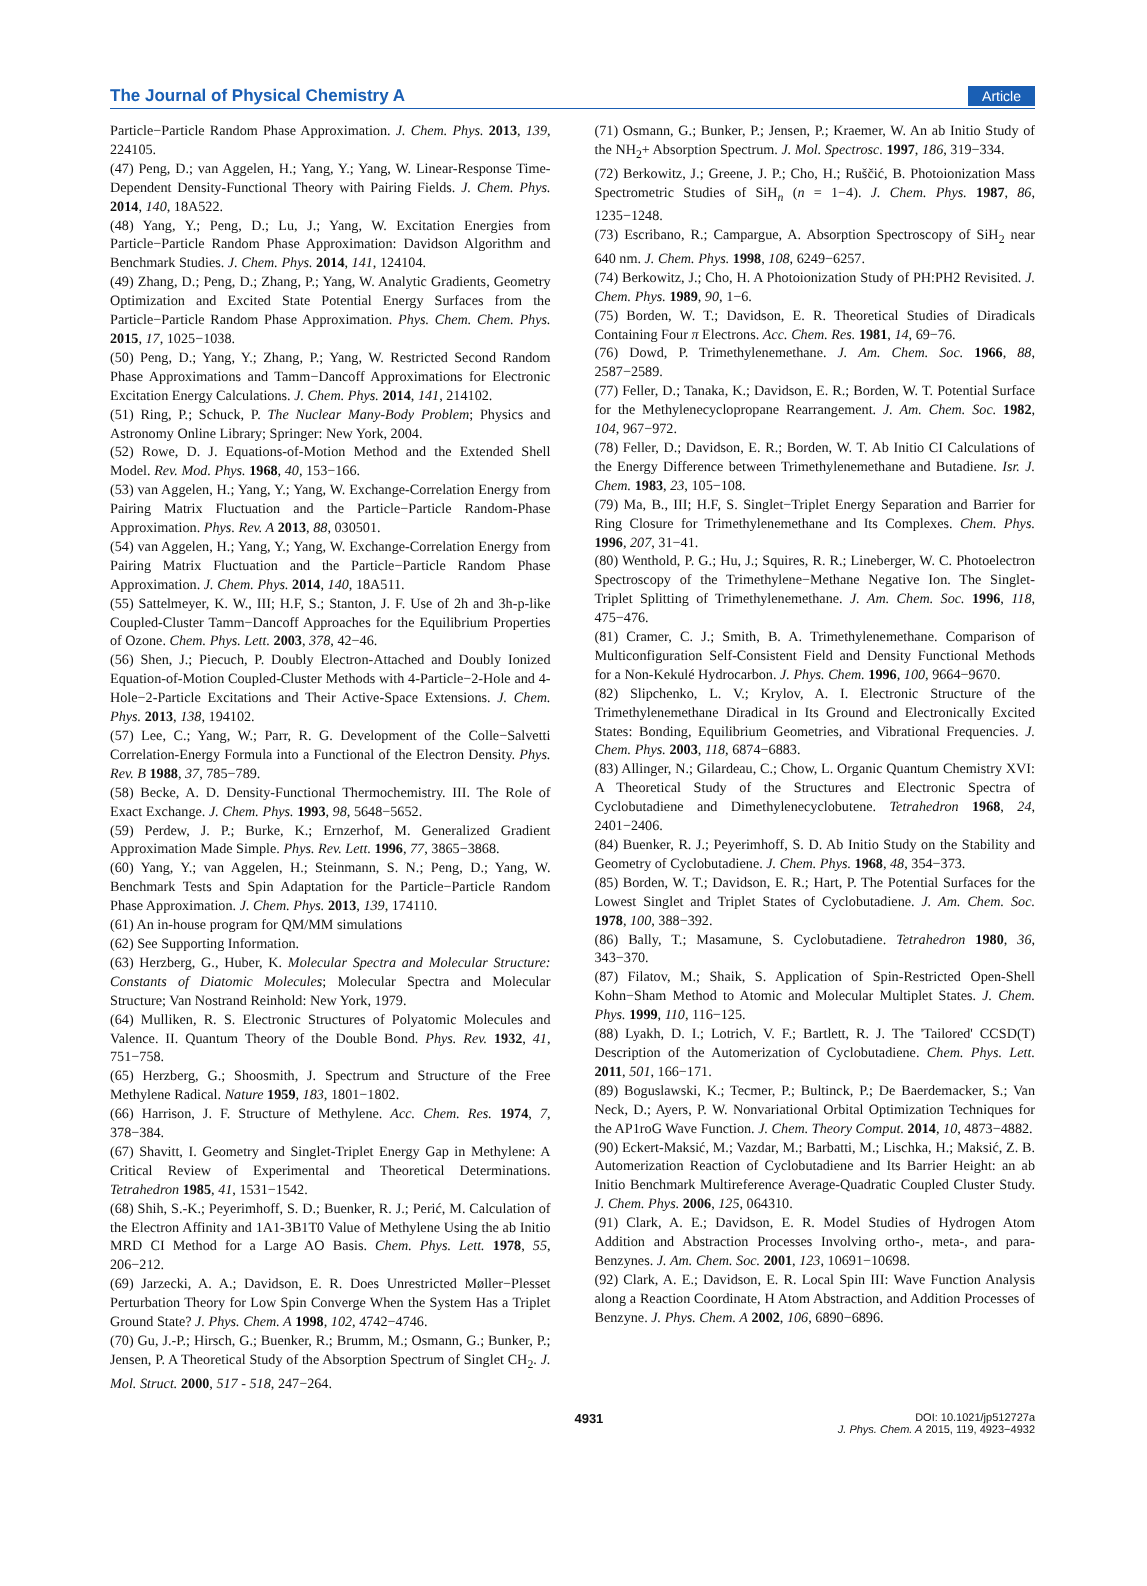The Journal of Physical Chemistry A Article
Particle−Particle Random Phase Approximation. J. Chem. Phys. 2013, 139, 224105.
(47) Peng, D.; van Aggelen, H.; Yang, Y.; Yang, W. Linear-Response Time-Dependent Density-Functional Theory with Pairing Fields. J. Chem. Phys. 2014, 140, 18A522.
(48) Yang, Y.; Peng, D.; Lu, J.; Yang, W. Excitation Energies from Particle−Particle Random Phase Approximation: Davidson Algorithm and Benchmark Studies. J. Chem. Phys. 2014, 141, 124104.
(49) Zhang, D.; Peng, D.; Zhang, P.; Yang, W. Analytic Gradients, Geometry Optimization and Excited State Potential Energy Surfaces from the Particle−Particle Random Phase Approximation. Phys. Chem. Chem. Phys. 2015, 17, 1025−1038.
(50) Peng, D.; Yang, Y.; Zhang, P.; Yang, W. Restricted Second Random Phase Approximations and Tamm−Dancoff Approximations for Electronic Excitation Energy Calculations. J. Chem. Phys. 2014, 141, 214102.
(51) Ring, P.; Schuck, P. The Nuclear Many-Body Problem; Physics and Astronomy Online Library; Springer: New York, 2004.
(52) Rowe, D. J. Equations-of-Motion Method and the Extended Shell Model. Rev. Mod. Phys. 1968, 40, 153−166.
(53) van Aggelen, H.; Yang, Y.; Yang, W. Exchange-Correlation Energy from Pairing Matrix Fluctuation and the Particle−Particle Random-Phase Approximation. Phys. Rev. A 2013, 88, 030501.
(54) van Aggelen, H.; Yang, Y.; Yang, W. Exchange-Correlation Energy from Pairing Matrix Fluctuation and the Particle−Particle Random Phase Approximation. J. Chem. Phys. 2014, 140, 18A511.
(55) Sattelmeyer, K. W., III; H.F, S.; Stanton, J. F. Use of 2h and 3h-p-like Coupled-Cluster Tamm−Dancoff Approaches for the Equilibrium Properties of Ozone. Chem. Phys. Lett. 2003, 378, 42−46.
(56) Shen, J.; Piecuch, P. Doubly Electron-Attached and Doubly Ionized Equation-of-Motion Coupled-Cluster Methods with 4-Particle−2-Hole and 4-Hole−2-Particle Excitations and Their Active-Space Extensions. J. Chem. Phys. 2013, 138, 194102.
(57) Lee, C.; Yang, W.; Parr, R. G. Development of the Colle−Salvetti Correlation-Energy Formula into a Functional of the Electron Density. Phys. Rev. B 1988, 37, 785−789.
(58) Becke, A. D. Density-Functional Thermochemistry. III. The Role of Exact Exchange. J. Chem. Phys. 1993, 98, 5648−5652.
(59) Perdew, J. P.; Burke, K.; Ernzerhof, M. Generalized Gradient Approximation Made Simple. Phys. Rev. Lett. 1996, 77, 3865−3868.
(60) Yang, Y.; van Aggelen, H.; Steinmann, S. N.; Peng, D.; Yang, W. Benchmark Tests and Spin Adaptation for the Particle−Particle Random Phase Approximation. J. Chem. Phys. 2013, 139, 174110.
(61) An in-house program for QM/MM simulations
(62) See Supporting Information.
(63) Herzberg, G., Huber, K. Molecular Spectra and Molecular Structure: Constants of Diatomic Molecules; Molecular Spectra and Molecular Structure; Van Nostrand Reinhold: New York, 1979.
(64) Mulliken, R. S. Electronic Structures of Polyatomic Molecules and Valence. II. Quantum Theory of the Double Bond. Phys. Rev. 1932, 41, 751−758.
(65) Herzberg, G.; Shoosmith, J. Spectrum and Structure of the Free Methylene Radical. Nature 1959, 183, 1801−1802.
(66) Harrison, J. F. Structure of Methylene. Acc. Chem. Res. 1974, 7, 378−384.
(67) Shavitt, I. Geometry and Singlet-Triplet Energy Gap in Methylene: A Critical Review of Experimental and Theoretical Determinations. Tetrahedron 1985, 41, 1531−1542.
(68) Shih, S.-K.; Peyerimhoff, S. D.; Buenker, R. J.; Perić, M. Calculation of the Electron Affinity and 1A1-3B1T0 Value of Methylene Using the ab Initio MRD CI Method for a Large AO Basis. Chem. Phys. Lett. 1978, 55, 206−212.
(69) Jarzecki, A. A.; Davidson, E. R. Does Unrestricted Møller−Plesset Perturbation Theory for Low Spin Converge When the System Has a Triplet Ground State? J. Phys. Chem. A 1998, 102, 4742−4746.
(70) Gu, J.-P.; Hirsch, G.; Buenker, R.; Brumm, M.; Osmann, G.; Bunker, P.; Jensen, P. A Theoretical Study of the Absorption Spectrum of Singlet CH<sub>2</sub>. J. Mol. Struct. 2000, 517 - 518, 247−264.
(71) Osmann, G.; Bunker, P.; Jensen, P.; Kraemer, W. An ab Initio Study of the NH<sub>2</sub>+ Absorption Spectrum. J. Mol. Spectrosc. 1997, 186, 319−334.
(72) Berkowitz, J.; Greene, J. P.; Cho, H.; Ruščić, B. Photoionization Mass Spectrometric Studies of SiH<sub>n</sub> (n = 1−4). J. Chem. Phys. 1987, 86, 1235−1248.
(73) Escribano, R.; Campargue, A. Absorption Spectroscopy of SiH<sub>2</sub> near 640 nm. J. Chem. Phys. 1998, 108, 6249−6257.
(74) Berkowitz, J.; Cho, H. A Photoionization Study of PH:PH2 Revisited. J. Chem. Phys. 1989, 90, 1−6.
(75) Borden, W. T.; Davidson, E. R. Theoretical Studies of Diradicals Containing Four π Electrons. Acc. Chem. Res. 1981, 14, 69−76.
(76) Dowd, P. Trimethylenemethane. J. Am. Chem. Soc. 1966, 88, 2587−2589.
(77) Feller, D.; Tanaka, K.; Davidson, E. R.; Borden, W. T. Potential Surface for the Methylenecyclopropane Rearrangement. J. Am. Chem. Soc. 1982, 104, 967−972.
(78) Feller, D.; Davidson, E. R.; Borden, W. T. Ab Initio CI Calculations of the Energy Difference between Trimethylenemethane and Butadiene. Isr. J. Chem. 1983, 23, 105−108.
(79) Ma, B., III; H.F, S. Singlet−Triplet Energy Separation and Barrier for Ring Closure for Trimethylenemethane and Its Complexes. Chem. Phys. 1996, 207, 31−41.
(80) Wenthold, P. G.; Hu, J.; Squires, R. R.; Lineberger, W. C. Photoelectron Spectroscopy of the Trimethylene−Methane Negative Ion. The Singlet-Triplet Splitting of Trimethylenemethane. J. Am. Chem. Soc. 1996, 118, 475−476.
(81) Cramer, C. J.; Smith, B. A. Trimethylenemethane. Comparison of Multiconfiguration Self-Consistent Field and Density Functional Methods for a Non-Kekulé Hydrocarbon. J. Phys. Chem. 1996, 100, 9664−9670.
(82) Slipchenko, L. V.; Krylov, A. I. Electronic Structure of the Trimethylenemethane Diradical in Its Ground and Electronically Excited States: Bonding, Equilibrium Geometries, and Vibrational Frequencies. J. Chem. Phys. 2003, 118, 6874−6883.
(83) Allinger, N.; Gilardeau, C.; Chow, L. Organic Quantum Chemistry XVI: A Theoretical Study of the Structures and Electronic Spectra of Cyclobutadiene and Dimethylenecyclobutene. Tetrahedron 1968, 24, 2401−2406.
(84) Buenker, R. J.; Peyerimhoff, S. D. Ab Initio Study on the Stability and Geometry of Cyclobutadiene. J. Chem. Phys. 1968, 48, 354−373.
(85) Borden, W. T.; Davidson, E. R.; Hart, P. The Potential Surfaces for the Lowest Singlet and Triplet States of Cyclobutadiene. J. Am. Chem. Soc. 1978, 100, 388−392.
(86) Bally, T.; Masamune, S. Cyclobutadiene. Tetrahedron 1980, 36, 343−370.
(87) Filatov, M.; Shaik, S. Application of Spin-Restricted Open-Shell Kohn−Sham Method to Atomic and Molecular Multiplet States. J. Chem. Phys. 1999, 110, 116−125.
(88) Lyakh, D. I.; Lotrich, V. F.; Bartlett, R. J. The 'Tailored' CCSD(T) Description of the Automerization of Cyclobutadiene. Chem. Phys. Lett. 2011, 501, 166−171.
(89) Boguslawski, K.; Tecmer, P.; Bultinck, P.; De Baerdemacker, S.; Van Neck, D.; Ayers, P. W. Nonvariational Orbital Optimization Techniques for the AP1roG Wave Function. J. Chem. Theory Comput. 2014, 10, 4873−4882.
(90) Eckert-Maksić, M.; Vazdar, M.; Barbatti, M.; Lischka, H.; Maksić, Z. B. Automerization Reaction of Cyclobutadiene and Its Barrier Height: an ab Initio Benchmark Multireference Average-Quadratic Coupled Cluster Study. J. Chem. Phys. 2006, 125, 064310.
(91) Clark, A. E.; Davidson, E. R. Model Studies of Hydrogen Atom Addition and Abstraction Processes Involving ortho-, meta-, and para-Benzynes. J. Am. Chem. Soc. 2001, 123, 10691−10698.
(92) Clark, A. E.; Davidson, E. R. Local Spin III: Wave Function Analysis along a Reaction Coordinate, H Atom Abstraction, and Addition Processes of Benzyne. J. Phys. Chem. A 2002, 106, 6890−6896.
4931
DOI: 10.1021/jp512727a
J. Phys. Chem. A 2015, 119, 4923−4932